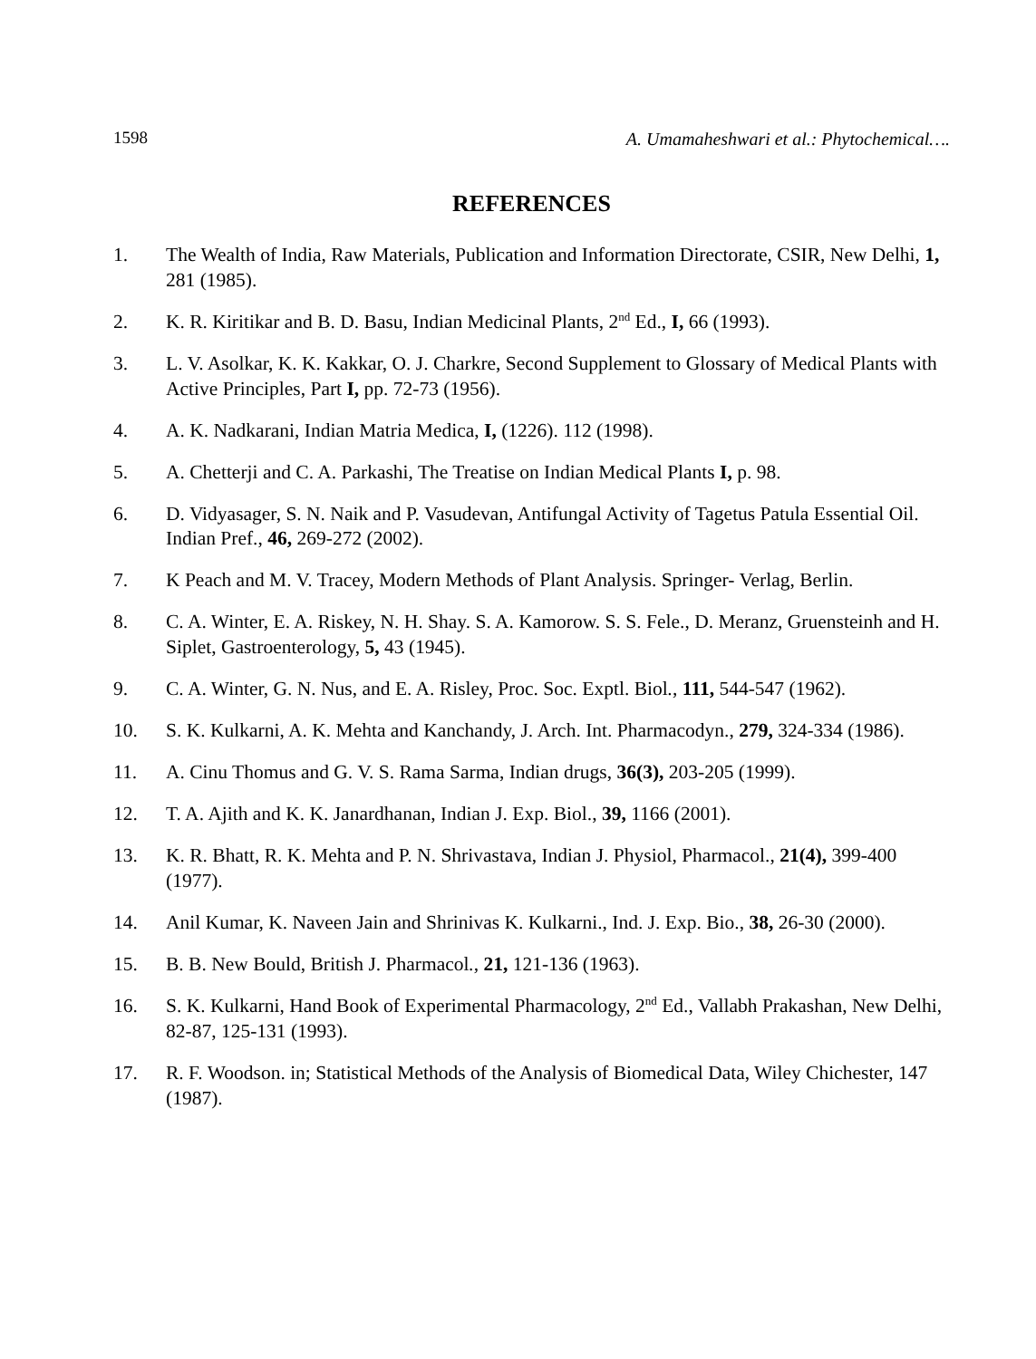1598 A. Umamaheshwari et al.: Phytochemical….
REFERENCES
1. The Wealth of India, Raw Materials, Publication and Information Directorate, CSIR, New Delhi, 1, 281 (1985).
2. K. R. Kiritikar and B. D. Basu, Indian Medicinal Plants, 2<sup>nd</sup> Ed., I, 66 (1993).
3. L. V. Asolkar, K. K. Kakkar, O. J. Charkre, Second Supplement to Glossary of Medical Plants with Active Principles, Part I, pp. 72-73 (1956).
4. A. K. Nadkarani, Indian Matria Medica, I, (1226). 112 (1998).
5. A. Chetterji and C. A. Parkashi, The Treatise on Indian Medical Plants I, p. 98.
6. D. Vidyasager, S. N. Naik and P. Vasudevan, Antifungal Activity of Tagetus Patula Essential Oil. Indian Pref., 46, 269-272 (2002).
7. K Peach and M. V. Tracey, Modern Methods of Plant Analysis. Springer- Verlag, Berlin.
8. C. A. Winter, E. A. Riskey, N. H. Shay. S. A. Kamorow. S. S. Fele., D. Meranz, Gruensteinh and H. Siplet, Gastroenterology, 5, 43 (1945).
9. C. A. Winter, G. N. Nus, and E. A. Risley, Proc. Soc. Exptl. Biol., 111, 544-547 (1962).
10. S. K. Kulkarni, A. K. Mehta and Kanchandy, J. Arch. Int. Pharmacodyn., 279, 324-334 (1986).
11. A. Cinu Thomus and G. V. S. Rama Sarma, Indian drugs, 36(3), 203-205 (1999).
12. T. A. Ajith and K. K. Janardhanan, Indian J. Exp. Biol., 39, 1166 (2001).
13. K. R. Bhatt, R. K. Mehta and P. N. Shrivastava, Indian J. Physiol, Pharmacol., 21(4), 399-400 (1977).
14. Anil Kumar, K. Naveen Jain and Shrinivas K. Kulkarni., Ind. J. Exp. Bio., 38, 26-30 (2000).
15. B. B. New Bould, British J. Pharmacol., 21, 121-136 (1963).
16. S. K. Kulkarni, Hand Book of Experimental Pharmacology, 2<sup>nd</sup> Ed., Vallabh Prakashan, New Delhi, 82-87, 125-131 (1993).
17. R. F. Woodson. in; Statistical Methods of the Analysis of Biomedical Data, Wiley Chichester, 147 (1987).